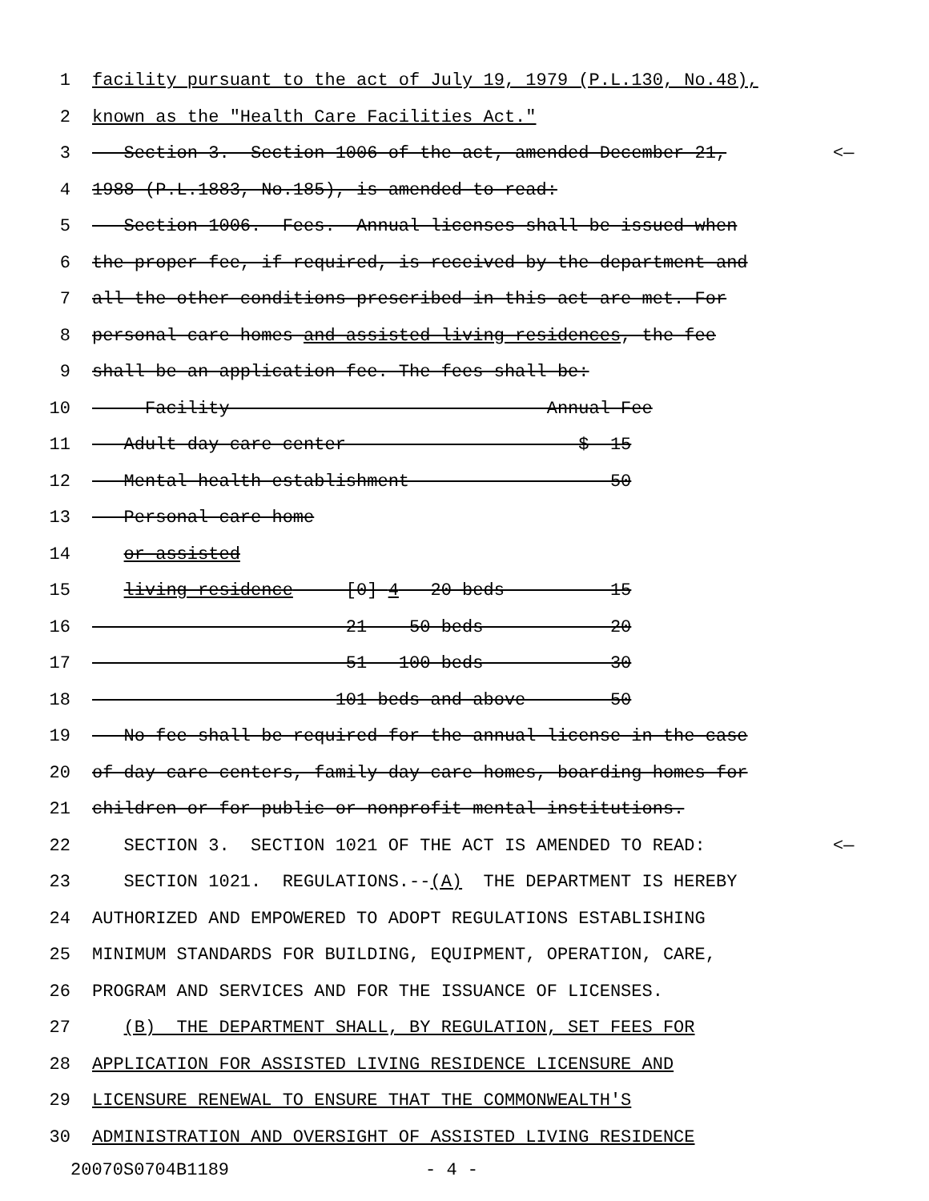1 facility pursuant to the act of July 19, 1979 (P.L.130, No.48),
2 known as the "Health Care Facilities Act."
3 Section 3. Section 1006 of the act, amended December 21, <—
4 1988 (P.L.1883, No.185), is amended to read:
5 Section 1006. Fees.--Annual licenses shall be issued when
6 the proper fee, if required, is received by the department and
7 all the other conditions prescribed in this act are met. For
8 personal care homes and assisted living residences, the fee
9 shall be an application fee. The fees shall be:
10 Facility Annual Fee
11 Adult day care center $ 15
12 Mental health establishment 50
13 Personal care home
14 or assisted
15 living residence -- [0] 4 - 20 beds 15
16 -- 21 - 50 beds 20
17 -- 51 - 100 beds 30
18 --101 beds and above 50
19 No fee shall be required for the annual license in the case
20 of day care centers, family day care homes, boarding homes for
21 children or for public or nonprofit mental institutions.
22 SECTION 3. SECTION 1021 OF THE ACT IS AMENDED TO READ: <—
23 SECTION 1021. REGULATIONS.--(A) THE DEPARTMENT IS HEREBY
24 AUTHORIZED AND EMPOWERED TO ADOPT REGULATIONS ESTABLISHING
25 MINIMUM STANDARDS FOR BUILDING, EQUIPMENT, OPERATION, CARE,
26 PROGRAM AND SERVICES AND FOR THE ISSUANCE OF LICENSES.
27 (B) THE DEPARTMENT SHALL, BY REGULATION, SET FEES FOR
28 APPLICATION FOR ASSISTED LIVING RESIDENCE LICENSURE AND
29 LICENSURE RENEWAL TO ENSURE THAT THE COMMONWEALTH'S
30 ADMINISTRATION AND OVERSIGHT OF ASSISTED LIVING RESIDENCE
20070S0704B1189 - 4 -